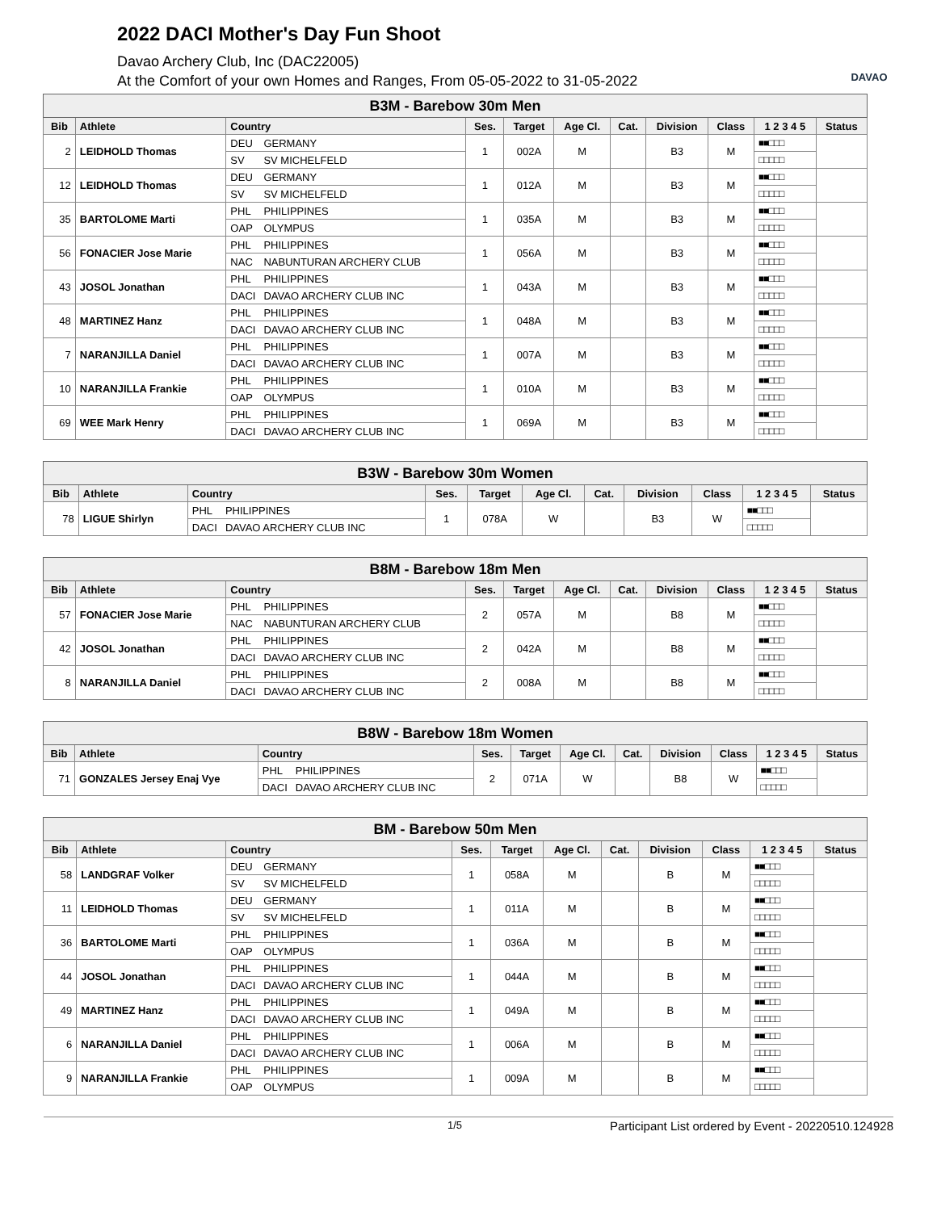2022 DACI Mother's Day Fun Shoot
Davao Archery Club, Inc (DAC22005)
At the Comfort of your own Homes and Ranges, From 05-05-2022 to 31-05-2022
DAVAO
| B3M - Barebow 30m Men | | | | | | | | | | | |
| --- | --- | --- | --- | --- | --- | --- | --- | --- | --- | --- | --- |
| Bib | Athlete | Country | | Ses. | Target | Age Cl. | Cat. | Division | Class | 1 2 3 4 5 | Status |
| 2 | LEIDHOLD Thomas | DEU | GERMANY | 1 | 002A | M | | B3 | M | ■■□□□ | |
| | | SV | SV MICHELFELD | | | | | | | □□□□□ | |
| 12 | LEIDHOLD Thomas | DEU | GERMANY | 1 | 012A | M | | B3 | M | ■■□□□ | |
| | | SV | SV MICHELFELD | | | | | | | □□□□□ | |
| 35 | BARTOLOME Marti | PHL | PHILIPPINES | 1 | 035A | M | | B3 | M | ■■□□□ | |
| | | OAP | OLYMPUS | | | | | | | □□□□□ | |
| 56 | FONACIER Jose Marie | PHL | PHILIPPINES | 1 | 056A | M | | B3 | M | ■■□□□ | |
| | | NAC | NABUNTURAN ARCHERY CLUB | | | | | | | □□□□□ | |
| 43 | JOSOL Jonathan | PHL | PHILIPPINES | 1 | 043A | M | | B3 | M | ■■□□□ | |
| | | DACI | DAVAO ARCHERY CLUB INC | | | | | | | □□□□□ | |
| 48 | MARTINEZ Hanz | PHL | PHILIPPINES | 1 | 048A | M | | B3 | M | ■■□□□ | |
| | | DACI | DAVAO ARCHERY CLUB INC | | | | | | | □□□□□ | |
| 7 | NARANJILLA Daniel | PHL | PHILIPPINES | 1 | 007A | M | | B3 | M | ■■□□□ | |
| | | DACI | DAVAO ARCHERY CLUB INC | | | | | | | □□□□□ | |
| 10 | NARANJILLA Frankie | PHL | PHILIPPINES | 1 | 010A | M | | B3 | M | ■■□□□ | |
| | | OAP | OLYMPUS | | | | | | | □□□□□ | |
| 69 | WEE Mark Henry | PHL | PHILIPPINES | 1 | 069A | M | | B3 | M | ■■□□□ | |
| | | DACI | DAVAO ARCHERY CLUB INC | | | | | | | □□□□□ | |
| B3W - Barebow 30m Women | | | | | | | | | | | |
| --- | --- | --- | --- | --- | --- | --- | --- | --- | --- | --- | --- |
| Bib | Athlete | Country | | Ses. | Target | Age Cl. | Cat. | Division | Class | 1 2 3 4 5 | Status |
| 78 | LIGUE Shirlyn | PHL | PHILIPPINES | 1 | 078A | W | | B3 | W | ■■□□□ | |
| | | DACI | DAVAO ARCHERY CLUB INC | | | | | | | □□□□□ | |
| B8M - Barebow 18m Men | | | | | | | | | | | |
| --- | --- | --- | --- | --- | --- | --- | --- | --- | --- | --- | --- |
| Bib | Athlete | Country | | Ses. | Target | Age Cl. | Cat. | Division | Class | 1 2 3 4 5 | Status |
| 57 | FONACIER Jose Marie | PHL | PHILIPPINES | 2 | 057A | M | | B8 | M | ■■□□□ | |
| | | NAC | NABUNTURAN ARCHERY CLUB | | | | | | | □□□□□ | |
| 42 | JOSOL Jonathan | PHL | PHILIPPINES | 2 | 042A | M | | B8 | M | ■■□□□ | |
| | | DACI | DAVAO ARCHERY CLUB INC | | | | | | | □□□□□ | |
| 8 | NARANJILLA Daniel | PHL | PHILIPPINES | 2 | 008A | M | | B8 | M | ■■□□□ | |
| | | DACI | DAVAO ARCHERY CLUB INC | | | | | | | □□□□□ | |
| B8W - Barebow 18m Women | | | | | | | | | | | |
| --- | --- | --- | --- | --- | --- | --- | --- | --- | --- | --- | --- |
| Bib | Athlete | Country | | Ses. | Target | Age Cl. | Cat. | Division | Class | 1 2 3 4 5 | Status |
| 71 | GONZALES Jersey Enaj Vye | PHL | PHILIPPINES | 2 | 071A | W | | B8 | W | ■■□□□ | |
| | | DACI | DAVAO ARCHERY CLUB INC | | | | | | | □□□□□ | |
| BM - Barebow 50m Men | | | | | | | | | | | |
| --- | --- | --- | --- | --- | --- | --- | --- | --- | --- | --- | --- |
| Bib | Athlete | Country | | Ses. | Target | Age Cl. | Cat. | Division | Class | 1 2 3 4 5 | Status |
| 58 | LANDGRAF Volker | DEU | GERMANY | 1 | 058A | M | | B | M | ■■□□□ | |
| | | SV | SV MICHELFELD | | | | | | | □□□□□ | |
| 11 | LEIDHOLD Thomas | DEU | GERMANY | 1 | 011A | M | | B | M | ■■□□□ | |
| | | SV | SV MICHELFELD | | | | | | | □□□□□ | |
| 36 | BARTOLOME Marti | PHL | PHILIPPINES | 1 | 036A | M | | B | M | ■■□□□ | |
| | | OAP | OLYMPUS | | | | | | | □□□□□ | |
| 44 | JOSOL Jonathan | PHL | PHILIPPINES | 1 | 044A | M | | B | M | ■■□□□ | |
| | | DACI | DAVAO ARCHERY CLUB INC | | | | | | | □□□□□ | |
| 49 | MARTINEZ Hanz | PHL | PHILIPPINES | 1 | 049A | M | | B | M | ■■□□□ | |
| | | DACI | DAVAO ARCHERY CLUB INC | | | | | | | □□□□□ | |
| 6 | NARANJILLA Daniel | PHL | PHILIPPINES | 1 | 006A | M | | B | M | ■■□□□ | |
| | | DACI | DAVAO ARCHERY CLUB INC | | | | | | | □□□□□ | |
| 9 | NARANJILLA Frankie | PHL | PHILIPPINES | 1 | 009A | M | | B | M | ■■□□□ | |
| | | OAP | OLYMPUS | | | | | | | □□□□□ | |
1/5 Participant List ordered by Event - 20220510.124928